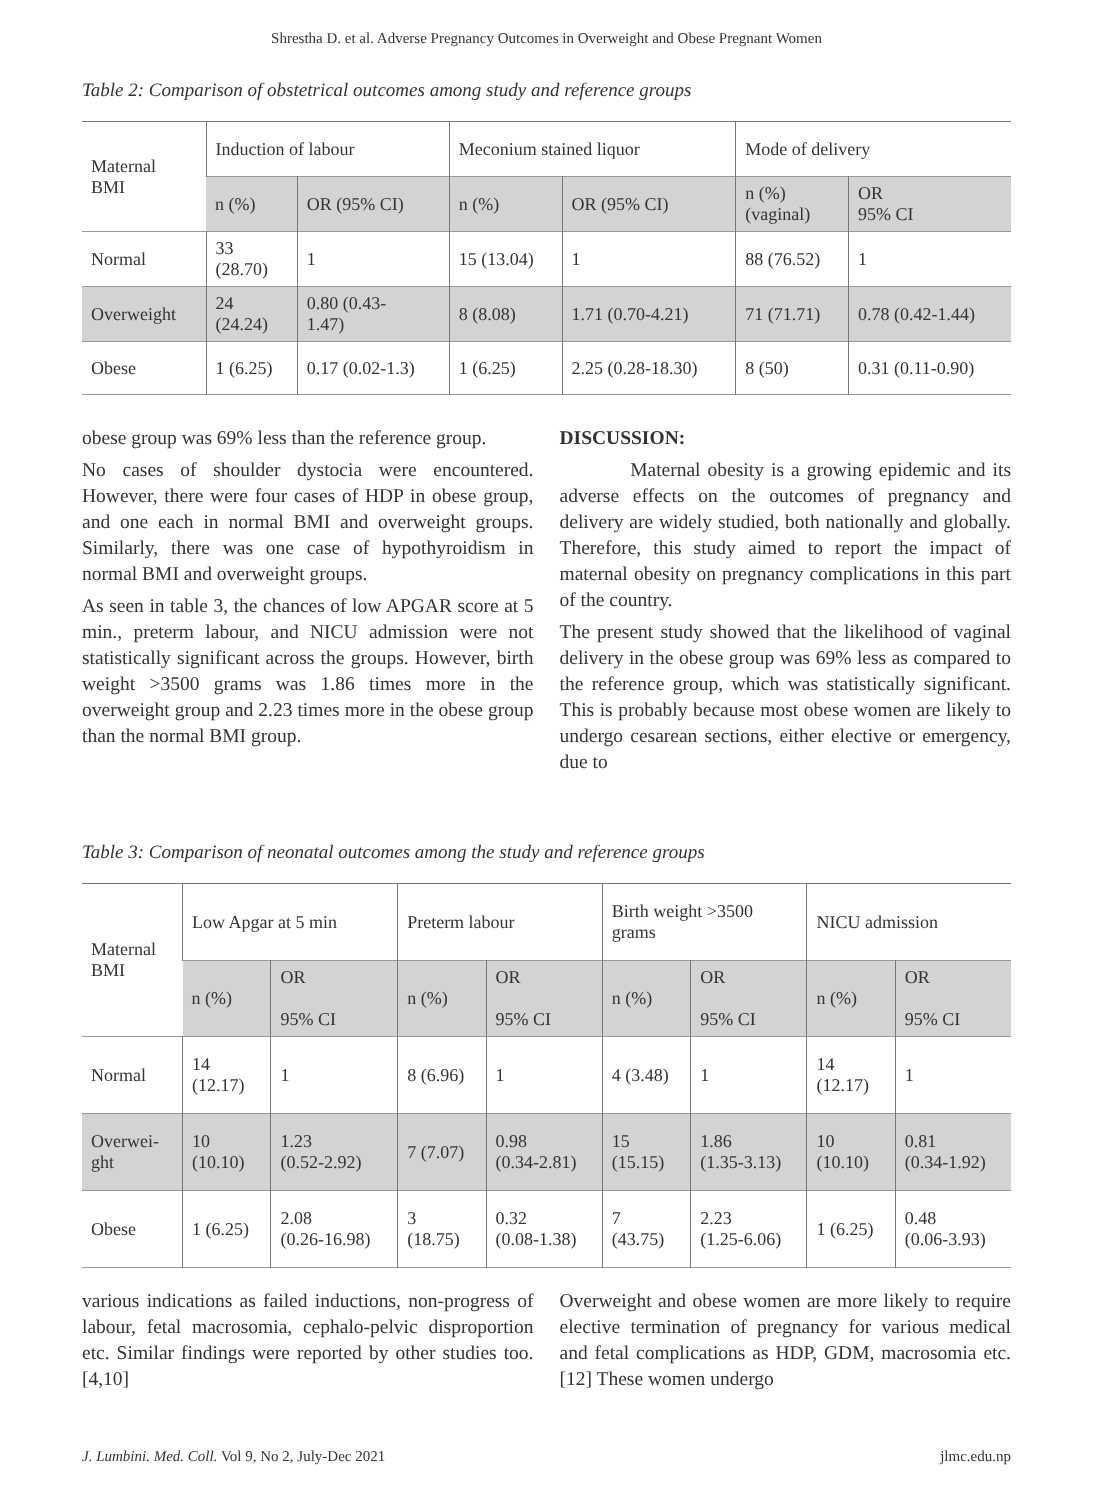Shrestha D. et al. Adverse Pregnancy Outcomes in Overweight and Obese Pregnant Women
Table 2: Comparison of obstetrical outcomes among study and reference groups
| Maternal BMI | Induction of labour | | Meconium stained liquor | | Mode of delivery | |
| --- | --- | --- | --- | --- | --- | --- |
| | n (%) | OR (95% CI) | n (%) | OR (95% CI) | n (%) (vaginal) | OR 95% CI |
| Normal | 33 (28.70) | 1 | 15 (13.04) | 1 | 88 (76.52) | 1 |
| Overweight | 24 (24.24) | 0.80 (0.43- 1.47) | 8 (8.08) | 1.71 (0.70-4.21) | 71 (71.71) | 0.78 (0.42-1.44) |
| Obese | 1 (6.25) | 0.17 (0.02-1.3) | 1 (6.25) | 2.25 (0.28-18.30) | 8 (50) | 0.31 (0.11-0.90) |
obese group was 69% less than the reference group.
No cases of shoulder dystocia were encountered. However, there were four cases of HDP in obese group, and one each in normal BMI and overweight groups. Similarly, there was one case of hypothyroidism in normal BMI and overweight groups.
As seen in table 3, the chances of low APGAR score at 5 min., preterm labour, and NICU admission were not statistically significant across the groups. However, birth weight >3500 grams was 1.86 times more in the overweight group and 2.23 times more in the obese group than the normal BMI group.
DISCUSSION:
Maternal obesity is a growing epidemic and its adverse effects on the outcomes of pregnancy and delivery are widely studied, both nationally and globally. Therefore, this study aimed to report the impact of maternal obesity on pregnancy complications in this part of the country.
The present study showed that the likelihood of vaginal delivery in the obese group was 69% less as compared to the reference group, which was statistically significant. This is probably because most obese women are likely to undergo cesarean sections, either elective or emergency, due to
Table 3: Comparison of neonatal outcomes among the study and reference groups
| Maternal BMI | Low Apgar at 5 min | | Preterm labour | | Birth weight >3500 grams | | NICU admission | |
| --- | --- | --- | --- | --- | --- | --- | --- | --- |
| | n (%) | OR 95% CI | n (%) | OR 95% CI | n (%) | OR 95% CI | n (%) | OR 95% CI |
| Normal | 14 (12.17) | 1 | 8 (6.96) | 1 | 4 (3.48) | 1 | 14 (12.17) | 1 |
| Overwei- ght | 10 (10.10) | 1.23 (0.52-2.92) | 7 (7.07) | 0.98 (0.34-2.81) | 15 (15.15) | 1.86 (1.35-3.13) | 10 (10.10) | 0.81 (0.34-1.92) |
| Obese | 1 (6.25) | 2.08 (0.26-16.98) | 3 (18.75) | 0.32 (0.08-1.38) | 7 (43.75) | 2.23 (1.25-6.06) | 1 (6.25) | 0.48 (0.06-3.93) |
various indications as failed inductions, non-progress of labour, fetal macrosomia, cephalo-pelvic disproportion etc. Similar findings were reported by other studies too. [4,10]
Overweight and obese women are more likely to require elective termination of pregnancy for various medical and fetal complications as HDP, GDM, macrosomia etc.[12] These women undergo
J. Lumbini. Med. Coll. Vol 9, No 2, July-Dec 2021 jlmc.edu.np